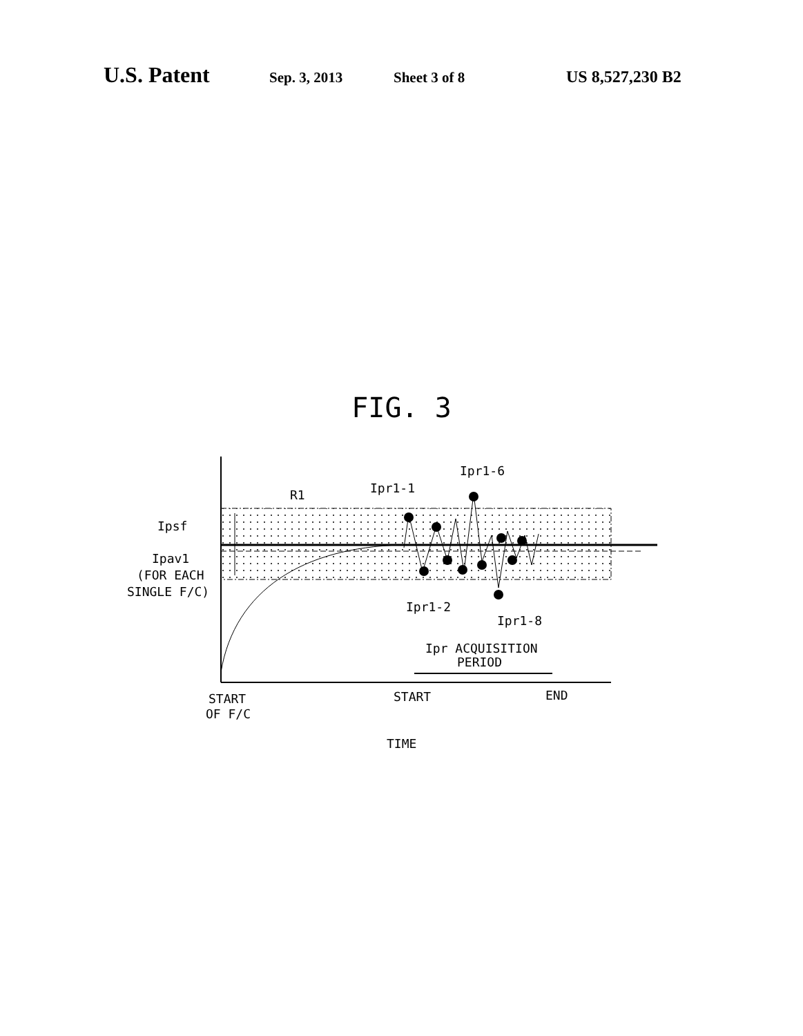U.S. Patent Sep. 3, 2013 Sheet 3 of 8 US 8,527,230 B2
FIG. 3
R1
Ipsf
Ipav1
(FOR EACH
SINGLE F/C)
Ipr1-1
Ipr1-6
Ipr1-2
Ipr1-8
Ipr ACQUISITION
PERIOD
START
OF F/C
START
END
TIME